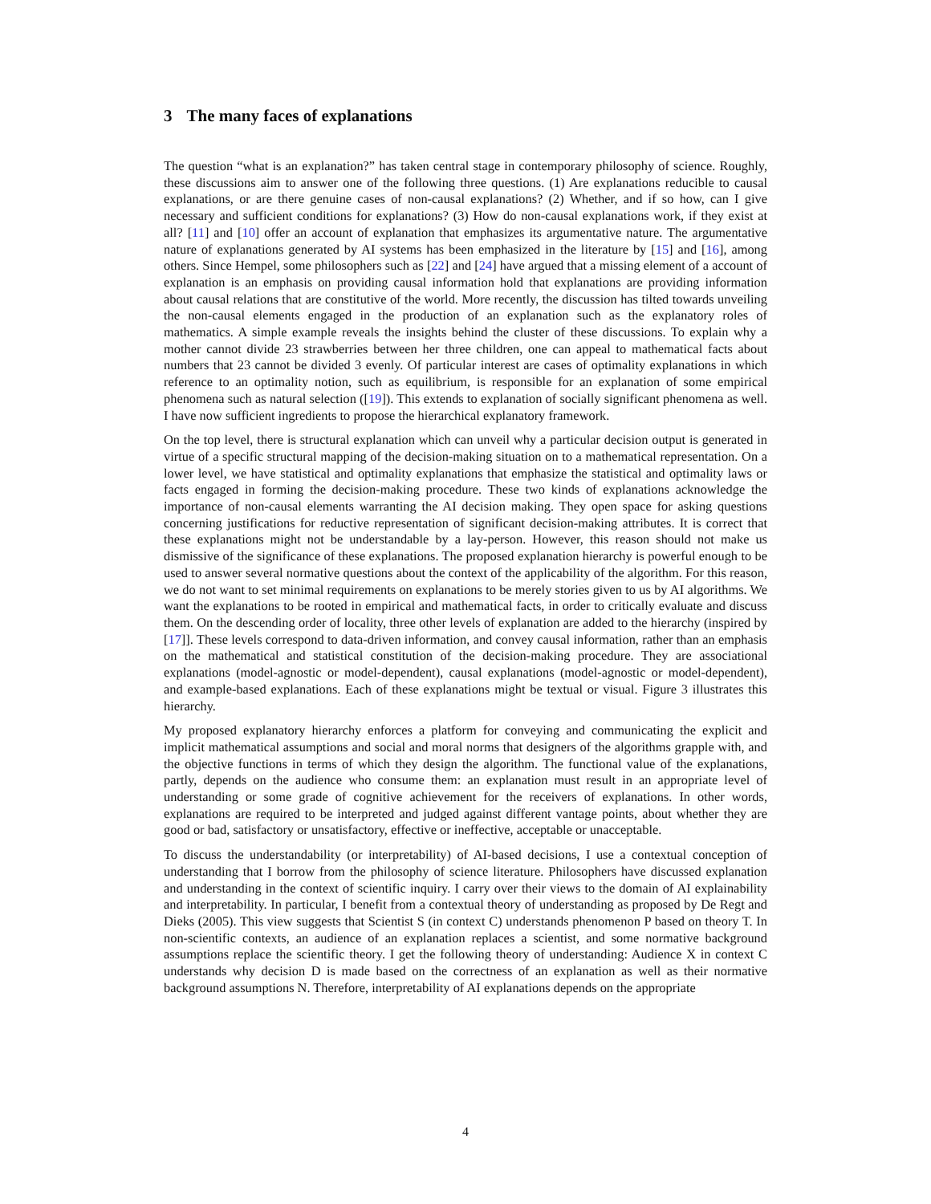3 The many faces of explanations
The question “what is an explanation?” has taken central stage in contemporary philosophy of science. Roughly, these discussions aim to answer one of the following three questions. (1) Are explanations reducible to causal explanations, or are there genuine cases of non-causal explanations? (2) Whether, and if so how, can I give necessary and sufficient conditions for explanations? (3) How do non-causal explanations work, if they exist at all? [11] and [10] offer an account of explanation that emphasizes its argumentative nature. The argumentative nature of explanations generated by AI systems has been emphasized in the literature by [15] and [16], among others. Since Hempel, some philosophers such as [22] and [24] have argued that a missing element of a account of explanation is an emphasis on providing causal information hold that explanations are providing information about causal relations that are constitutive of the world. More recently, the discussion has tilted towards unveiling the non-causal elements engaged in the production of an explanation such as the explanatory roles of mathematics. A simple example reveals the insights behind the cluster of these discussions. To explain why a mother cannot divide 23 strawberries between her three children, one can appeal to mathematical facts about numbers that 23 cannot be divided 3 evenly. Of particular interest are cases of optimality explanations in which reference to an optimality notion, such as equilibrium, is responsible for an explanation of some empirical phenomena such as natural selection ([19]). This extends to explanation of socially significant phenomena as well. I have now sufficient ingredients to propose the hierarchical explanatory framework.
On the top level, there is structural explanation which can unveil why a particular decision output is generated in virtue of a specific structural mapping of the decision-making situation on to a mathematical representation. On a lower level, we have statistical and optimality explanations that emphasize the statistical and optimality laws or facts engaged in forming the decision-making procedure. These two kinds of explanations acknowledge the importance of non-causal elements warranting the AI decision making. They open space for asking questions concerning justifications for reductive representation of significant decision-making attributes. It is correct that these explanations might not be understandable by a lay-person. However, this reason should not make us dismissive of the significance of these explanations. The proposed explanation hierarchy is powerful enough to be used to answer several normative questions about the context of the applicability of the algorithm. For this reason, we do not want to set minimal requirements on explanations to be merely stories given to us by AI algorithms. We want the explanations to be rooted in empirical and mathematical facts, in order to critically evaluate and discuss them. On the descending order of locality, three other levels of explanation are added to the hierarchy (inspired by [17]]. These levels correspond to data-driven information, and convey causal information, rather than an emphasis on the mathematical and statistical constitution of the decision-making procedure. They are associational explanations (model-agnostic or model-dependent), causal explanations (model-agnostic or model-dependent), and example-based explanations. Each of these explanations might be textual or visual. Figure 3 illustrates this hierarchy.
My proposed explanatory hierarchy enforces a platform for conveying and communicating the explicit and implicit mathematical assumptions and social and moral norms that designers of the algorithms grapple with, and the objective functions in terms of which they design the algorithm. The functional value of the explanations, partly, depends on the audience who consume them: an explanation must result in an appropriate level of understanding or some grade of cognitive achievement for the receivers of explanations. In other words, explanations are required to be interpreted and judged against different vantage points, about whether they are good or bad, satisfactory or unsatisfactory, effective or ineffective, acceptable or unacceptable.
To discuss the understandability (or interpretability) of AI-based decisions, I use a contextual conception of understanding that I borrow from the philosophy of science literature. Philosophers have discussed explanation and understanding in the context of scientific inquiry. I carry over their views to the domain of AI explainability and interpretability. In particular, I benefit from a contextual theory of understanding as proposed by De Regt and Dieks (2005). This view suggests that Scientist S (in context C) understands phenomenon P based on theory T. In non-scientific contexts, an audience of an explanation replaces a scientist, and some normative background assumptions replace the scientific theory. I get the following theory of understanding: Audience X in context C understands why decision D is made based on the correctness of an explanation as well as their normative background assumptions N. Therefore, interpretability of AI explanations depends on the appropriate
4